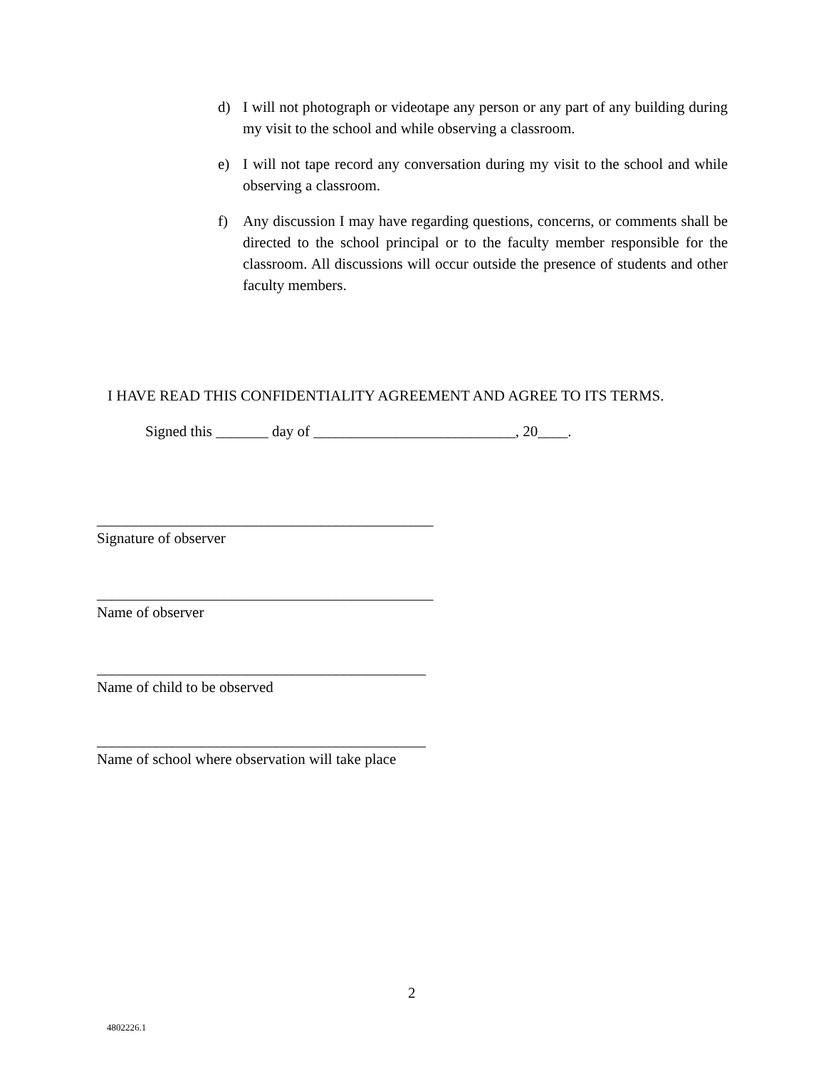d) I will not photograph or videotape any person or any part of any building during my visit to the school and while observing a classroom.
e) I will not tape record any conversation during my visit to the school and while observing a classroom.
f) Any discussion I may have regarding questions, concerns, or comments shall be directed to the school principal or to the faculty member responsible for the classroom. All discussions will occur outside the presence of students and other faculty members.
I HAVE READ THIS CONFIDENTIALITY AGREEMENT AND AGREE TO ITS TERMS.
Signed this _______ day of ___________________________, 20____.
_____________________________________________
Signature of observer
_____________________________________________
Name of observer
____________________________________________
Name of child to be observed
____________________________________________
Name of school where observation will take place
2
4802226.1